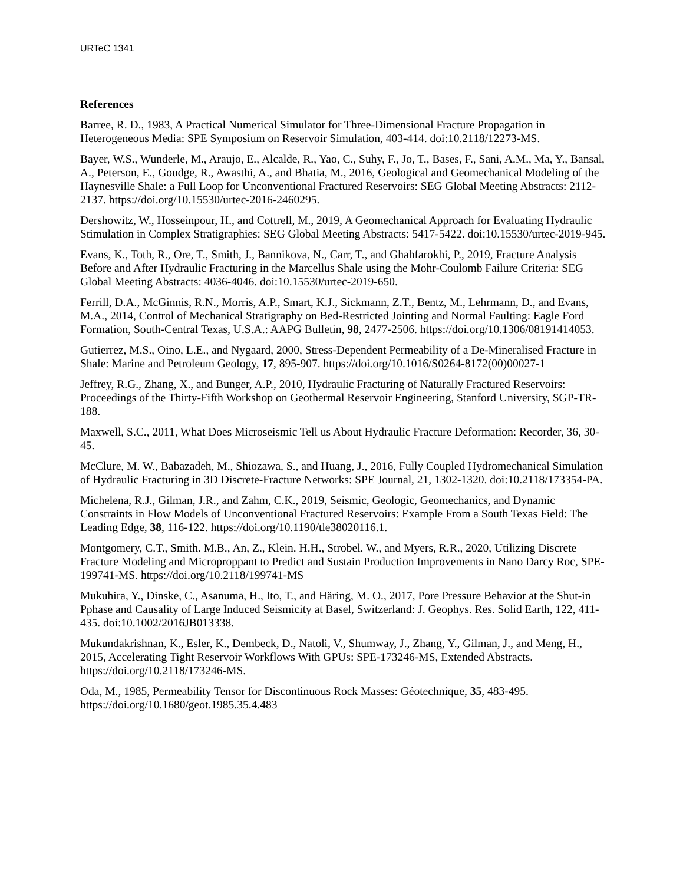URTeC 1341
References
Barree, R. D., 1983, A Practical Numerical Simulator for Three-Dimensional Fracture Propagation in Heterogeneous Media: SPE Symposium on Reservoir Simulation, 403-414. doi:10.2118/12273-MS.
Bayer, W.S., Wunderle, M., Araujo, E., Alcalde, R., Yao, C., Suhy, F., Jo, T., Bases, F., Sani, A.M., Ma, Y., Bansal, A., Peterson, E., Goudge, R., Awasthi, A., and Bhatia, M., 2016, Geological and Geomechanical Modeling of the Haynesville Shale: a Full Loop for Unconventional Fractured Reservoirs: SEG Global Meeting Abstracts: 2112-2137. https://doi.org/10.15530/urtec-2016-2460295.
Dershowitz, W., Hosseinpour, H., and Cottrell, M., 2019, A Geomechanical Approach for Evaluating Hydraulic Stimulation in Complex Stratigraphies: SEG Global Meeting Abstracts: 5417-5422. doi:10.15530/urtec-2019-945.
Evans, K., Toth, R., Ore, T., Smith, J., Bannikova, N., Carr, T., and Ghahfarokhi, P., 2019, Fracture Analysis Before and After Hydraulic Fracturing in the Marcellus Shale using the Mohr-Coulomb Failure Criteria: SEG Global Meeting Abstracts: 4036-4046. doi:10.15530/urtec-2019-650.
Ferrill, D.A., McGinnis, R.N., Morris, A.P., Smart, K.J., Sickmann, Z.T., Bentz, M., Lehrmann, D., and Evans, M.A., 2014, Control of Mechanical Stratigraphy on Bed-Restricted Jointing and Normal Faulting: Eagle Ford Formation, South-Central Texas, U.S.A.: AAPG Bulletin, 98, 2477-2506. https://doi.org/10.1306/08191414053.
Gutierrez, M.S., Oino, L.E., and Nygaard, 2000, Stress-Dependent Permeability of a De-Mineralised Fracture in Shale: Marine and Petroleum Geology, 17, 895-907. https://doi.org/10.1016/S0264-8172(00)00027-1
Jeffrey, R.G., Zhang, X., and Bunger, A.P., 2010, Hydraulic Fracturing of Naturally Fractured Reservoirs: Proceedings of the Thirty-Fifth Workshop on Geothermal Reservoir Engineering, Stanford University, SGP-TR-188.
Maxwell, S.C., 2011, What Does Microseismic Tell us About Hydraulic Fracture Deformation: Recorder, 36, 30-45.
McClure, M. W., Babazadeh, M., Shiozawa, S., and Huang, J., 2016, Fully Coupled Hydromechanical Simulation of Hydraulic Fracturing in 3D Discrete-Fracture Networks: SPE Journal, 21, 1302-1320. doi:10.2118/173354-PA.
Michelena, R.J., Gilman, J.R., and Zahm, C.K., 2019, Seismic, Geologic, Geomechanics, and Dynamic Constraints in Flow Models of Unconventional Fractured Reservoirs: Example From a South Texas Field: The Leading Edge, 38, 116-122. https://doi.org/10.1190/tle38020116.1.
Montgomery, C.T., Smith. M.B., An, Z., Klein. H.H., Strobel. W., and Myers, R.R., 2020, Utilizing Discrete Fracture Modeling and Microproppant to Predict and Sustain Production Improvements in Nano Darcy Roc, SPE-199741-MS. https://doi.org/10.2118/199741-MS
Mukuhira, Y., Dinske, C., Asanuma, H., Ito, T., and Häring, M. O., 2017, Pore Pressure Behavior at the Shut-in Pphase and Causality of Large Induced Seismicity at Basel, Switzerland: J. Geophys. Res. Solid Earth, 122, 411-435. doi:10.1002/2016JB013338.
Mukundakrishnan, K., Esler, K., Dembeck, D., Natoli, V., Shumway, J., Zhang, Y., Gilman, J., and Meng, H., 2015, Accelerating Tight Reservoir Workflows With GPUs: SPE-173246-MS, Extended Abstracts. https://doi.org/10.2118/173246-MS.
Oda, M., 1985, Permeability Tensor for Discontinuous Rock Masses: Géotechnique, 35, 483-495. https://doi.org/10.1680/geot.1985.35.4.483